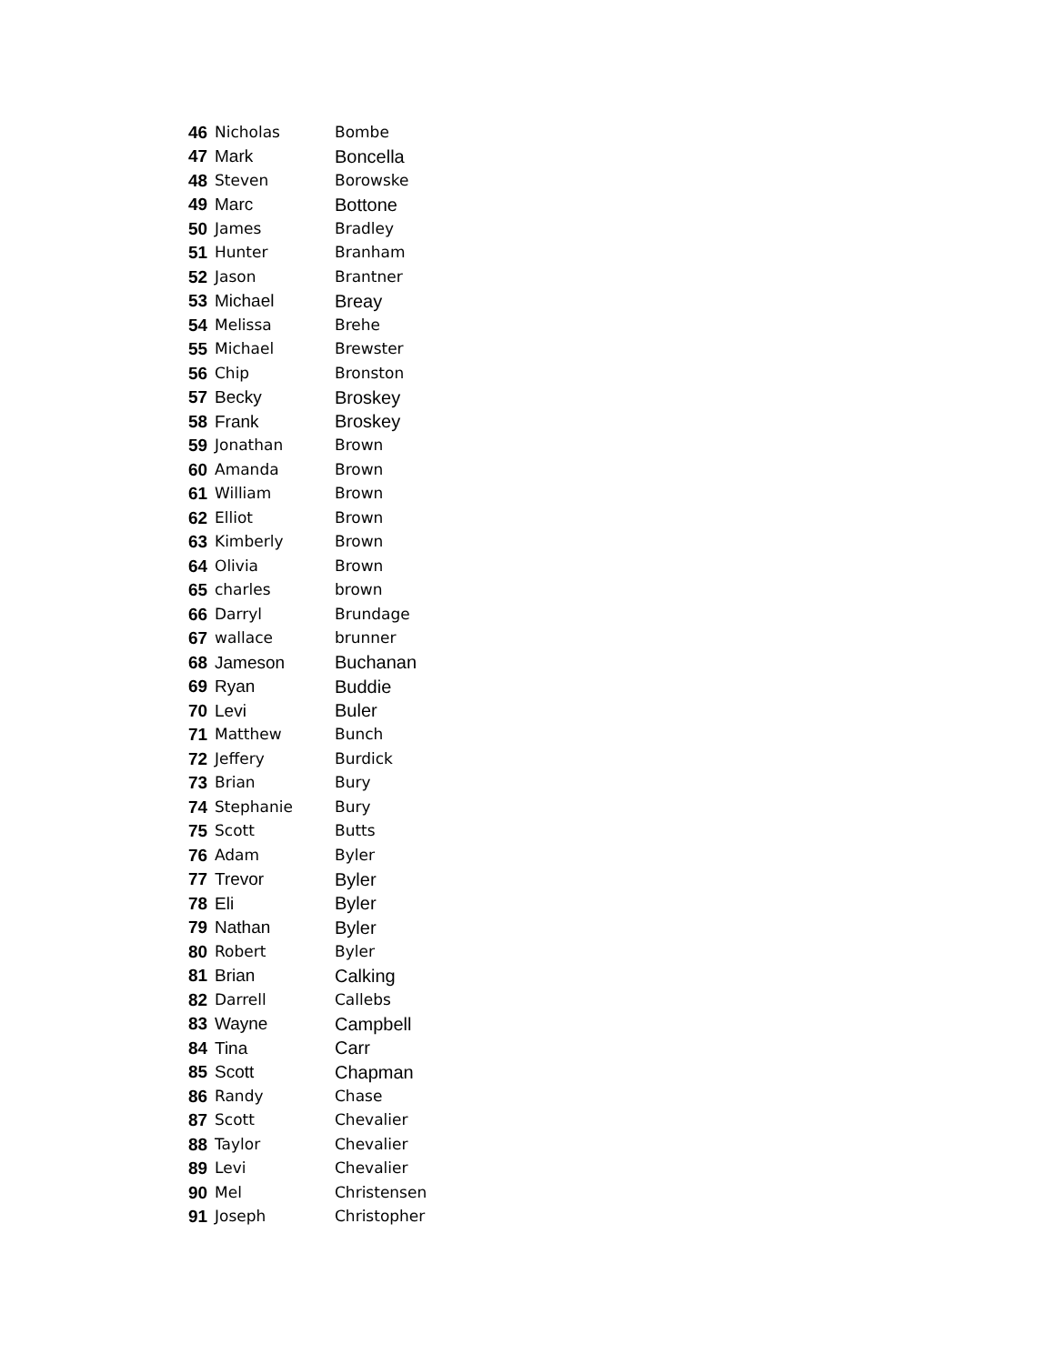| 46 | Nicholas | Bombe |
| 47 | Mark | Boncella |
| 48 | Steven | Borowske |
| 49 | Marc | Bottone |
| 50 | James | Bradley |
| 51 | Hunter | Branham |
| 52 | Jason | Brantner |
| 53 | Michael | Breay |
| 54 | Melissa | Brehe |
| 55 | Michael | Brewster |
| 56 | Chip | Bronston |
| 57 | Becky | Broskey |
| 58 | Frank | Broskey |
| 59 | Jonathan | Brown |
| 60 | Amanda | Brown |
| 61 | William | Brown |
| 62 | Elliot | Brown |
| 63 | Kimberly | Brown |
| 64 | Olivia | Brown |
| 65 | charles | brown |
| 66 | Darryl | Brundage |
| 67 | wallace | brunner |
| 68 | Jameson | Buchanan |
| 69 | Ryan | Buddie |
| 70 | Levi | Buler |
| 71 | Matthew | Bunch |
| 72 | Jeffery | Burdick |
| 73 | Brian | Bury |
| 74 | Stephanie | Bury |
| 75 | Scott | Butts |
| 76 | Adam | Byler |
| 77 | Trevor | Byler |
| 78 | Eli | Byler |
| 79 | Nathan | Byler |
| 80 | Robert | Byler |
| 81 | Brian | Calking |
| 82 | Darrell | Callebs |
| 83 | Wayne | Campbell |
| 84 | Tina | Carr |
| 85 | Scott | Chapman |
| 86 | Randy | Chase |
| 87 | Scott | Chevalier |
| 88 | Taylor | Chevalier |
| 89 | Levi | Chevalier |
| 90 | Mel | Christensen |
| 91 | Joseph | Christopher |